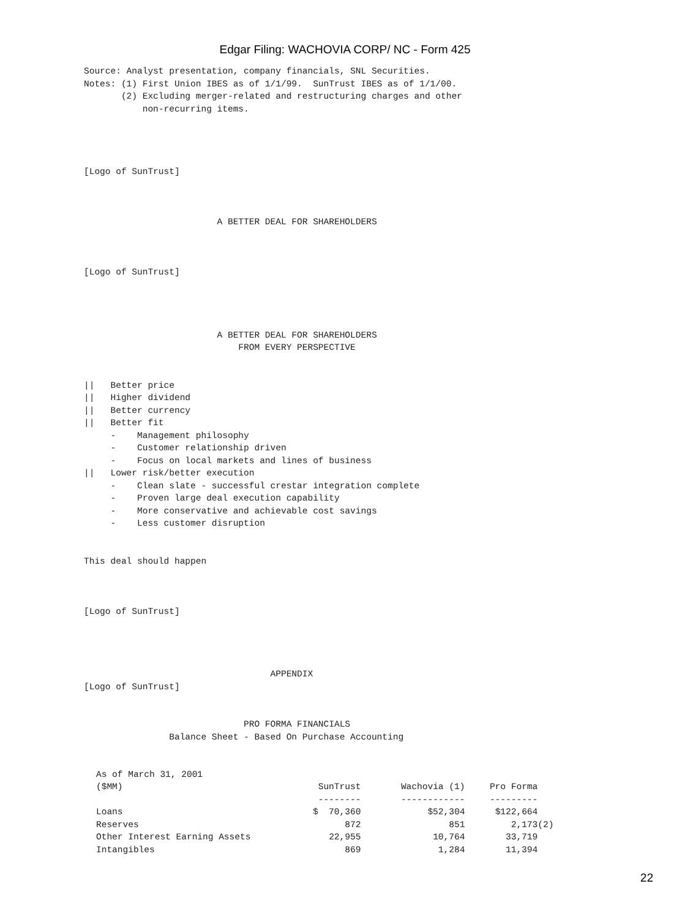Edgar Filing: WACHOVIA CORP/ NC - Form 425
Source: Analyst presentation, company financials, SNL Securities.
Notes: (1) First Union IBES as of 1/1/99.  SunTrust IBES as of 1/1/00.
       (2) Excluding merger-related and restructuring charges and other
           non-recurring items.




[Logo of SunTrust]



                         A BETTER DEAL FOR SHAREHOLDERS



[Logo of SunTrust]




                         A BETTER DEAL FOR SHAREHOLDERS
                             FROM EVERY PERSPECTIVE


||   Better price
||   Higher dividend
||   Better currency
||   Better fit
     -    Management philosophy
     -    Customer relationship driven
     -    Focus on local markets and lines of business
||   Lower risk/better execution
     -    Clean slate - successful crestar integration complete
     -    Proven large deal execution capability
     -    More conservative and achievable cost savings
     -    Less customer disruption


This deal should happen



[Logo of SunTrust]




                                   APPENDIX
[Logo of SunTrust]


                              PRO FORMA FINANCIALS
                Balance Sheet - Based On Purchase Accounting
| As of March 31, 2001 | | | |
| ($MM) | SunTrust | Wachovia (1) | Pro Forma |
| | -------- | ------------ | --------- |
| Loans | $ 70,360 | $52,304 | $122,664 |
| Reserves | 872 | 851 | 2,173(2) |
| Other Interest Earning Assets | 22,955 | 10,764 | 33,719 |
| Intangibles | 869 | 1,284 | 11,394 |
22